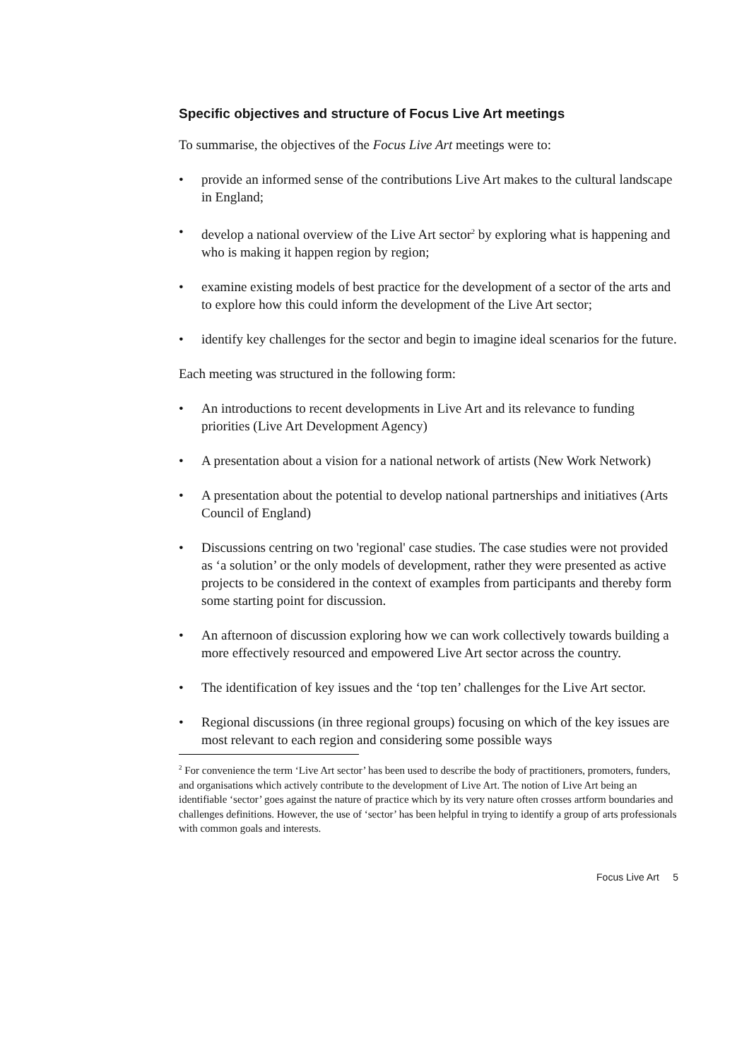Specific objectives and structure of Focus Live Art meetings
To summarise, the objectives of the Focus Live Art meetings were to:
• provide an informed sense of the contributions Live Art makes to the cultural landscape in England;
• develop a national overview of the Live Art sector<sup>2</sup> by exploring what is happening and who is making it happen region by region;
• examine existing models of best practice for the development of a sector of the arts and to explore how this could inform the development of the Live Art sector;
• identify key challenges for the sector and begin to imagine ideal scenarios for the future.
Each meeting was structured in the following form:
• An introductions to recent developments in Live Art and its relevance to funding priorities (Live Art Development Agency)
• A presentation about a vision for a national network of artists (New Work Network)
• A presentation about the potential to develop national partnerships and initiatives (Arts Council of England)
• Discussions centring on two 'regional' case studies. The case studies were not provided as ‘a solution’ or the only models of development, rather they were presented as active projects to be considered in the context of examples from participants and thereby form some starting point for discussion.
• An afternoon of discussion exploring how we can work collectively towards building a more effectively resourced and empowered Live Art sector across the country.
• The identification of key issues and the ‘top ten’ challenges for the Live Art sector.
• Regional discussions (in three regional groups) focusing on which of the key issues are most relevant to each region and considering some possible ways
<sup>2</sup> For convenience the term ‘Live Art sector’ has been used to describe the body of practitioners, promoters, funders, and organisations which actively contribute to the development of Live Art. The notion of Live Art being an identifiable ‘sector’ goes against the nature of practice which by its very nature often crosses artform boundaries and challenges definitions. However, the use of ‘sector’ has been helpful in trying to identify a group of arts professionals with common goals and interests.
Focus Live Art 5